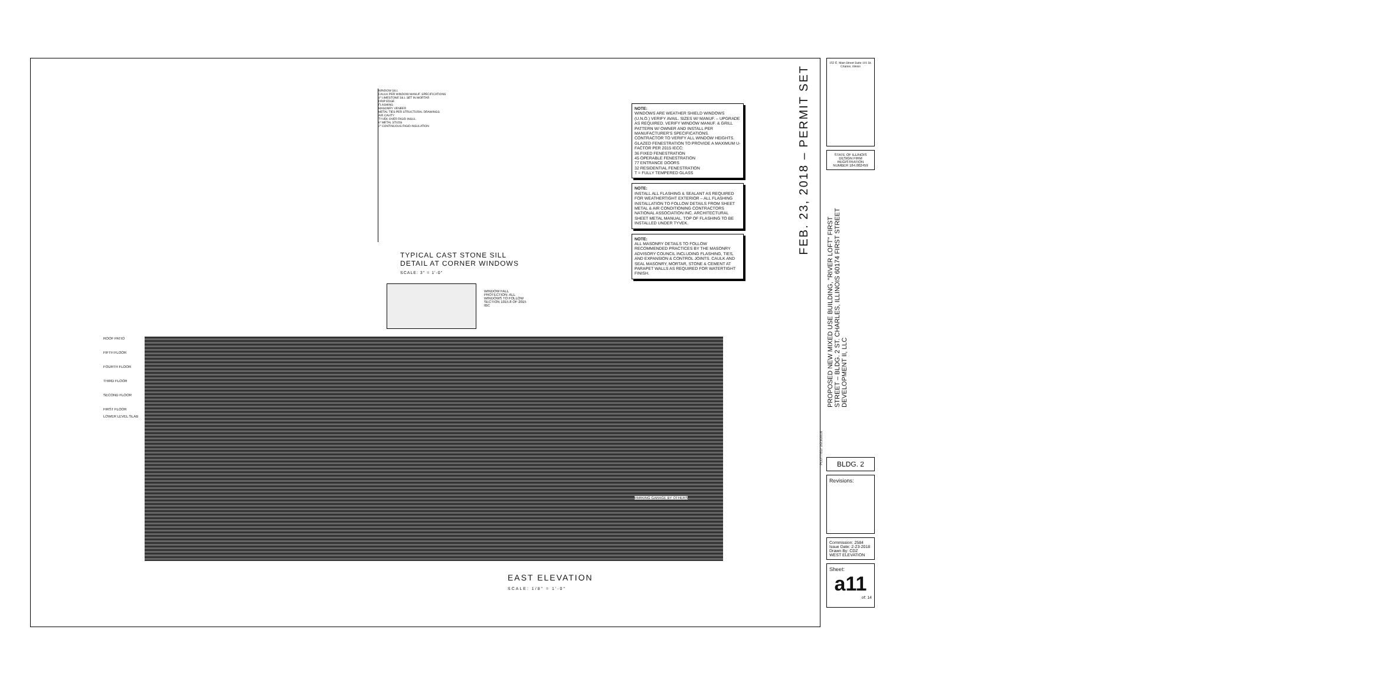FEB. 23, 2018 – PERMIT SET
PROPOSED NEW MIXED USE BUILDING, "RIVER LOFT" FIRST STREET – BLDG. 2 ST. CHARLES, ILLINOIS 60174 FIRST STREET DEVELOPMENT II, LLC
NOTE:
WINDOWS ARE WEATHER SHIELD WINDOWS (U.N.O.) VERIFY AVAIL. SIZES W/ MANUF. – UPGRADE AS REQUIRED. VERIFY WINDOW MANUF. & GRILL PATTERN W/ OWNER AND INSTALL PER MANUFACTURER'S SPECIFICATIONS.
CONTRACTOR TO VERIFY ALL WINDOW HEIGHTS.
GLAZED FENESTRATION TO PROVIDE A MAXIMUM U-FACTOR PER 2015 IECC:
36 FIXED FENESTRATION
45 OPERABLE FENESTRATION
77 ENTRANCE DOORS
32 RESIDENTIAL FENESTRATION
T = FULLY TEMPERED GLASS
NOTE:
INSTALL ALL FLASHING & SEALANT AS REQUIRED FOR WEATHERTIGHT EXTERIOR – ALL FLASHING INSTALLATION TO FOLLOW DETAILS FROM SHEET METAL & AIR CONDITIONING CONTRACTORS NATIONAL ASSOCIATION INC. ARCHITECTURAL SHEET METAL MANUAL. TOP OF FLASHING TO BE INSTALLED UNDER TYVEK.
NOTE:
ALL MASONRY DETAILS TO FOLLOW RECOMMENDED PRACTICES BY THE MASONRY ADVISORY COUNCIL INCLUDING FLASHING, TIES, AND EXPANSION & CONTROL JOINTS. CAULK AND SEAL MASONRY, MORTAR, STONE & CEMENT AT PARAPET WALLS AS REQUIRED FOR WATERTIGHT FINISH.
WINDOW SILL
CAULK PER WINDOW MANUF. SPECIFICATIONS
4" LIMESTONE SILL SET IN MORTAR
DRIP EDGE
FLASHING
MASONRY VENEER
METAL TIES PER STRUCTURAL DRAWINGS
AIR CAVITY
TYVEK OVER RIGID INSUL.
6" METAL STUDS
2" CONTINUOUS RIGID INSULATION
TYPICAL CAST STONE SILL
DETAIL AT CORNER WINDOWS
SCALE: 3" = 1'-0"
ROOF PATIO
FIFTH FLOOR
FOURTH FLOOR
THIRD FLOOR
SECOND FLOOR
FIRST FLOOR
LOWER LEVEL SLAB
WINDOW FALL PROTECTION: ALL WINDOWS TO FOLLOW SECTION 1015.8 OF 2015 IBC
PARKING GARAGE BY OTHERS
EAST ELEVATION
SCALE: 1/8" = 1'-0"
152 E. Main Street Suite 101 St. Charles, Illinois
STATE OF ILLINOIS DESIGN FIRM REGISTRATION NUMBER 184.002459
BLDG. 2
Revisions:
Commission: 2584
Issue Date: 2-23-2018
Drawn By: CDZ
WEST ELEVATION
Sheet:
a11
of: 14
PLOTTED: 2/23/2018